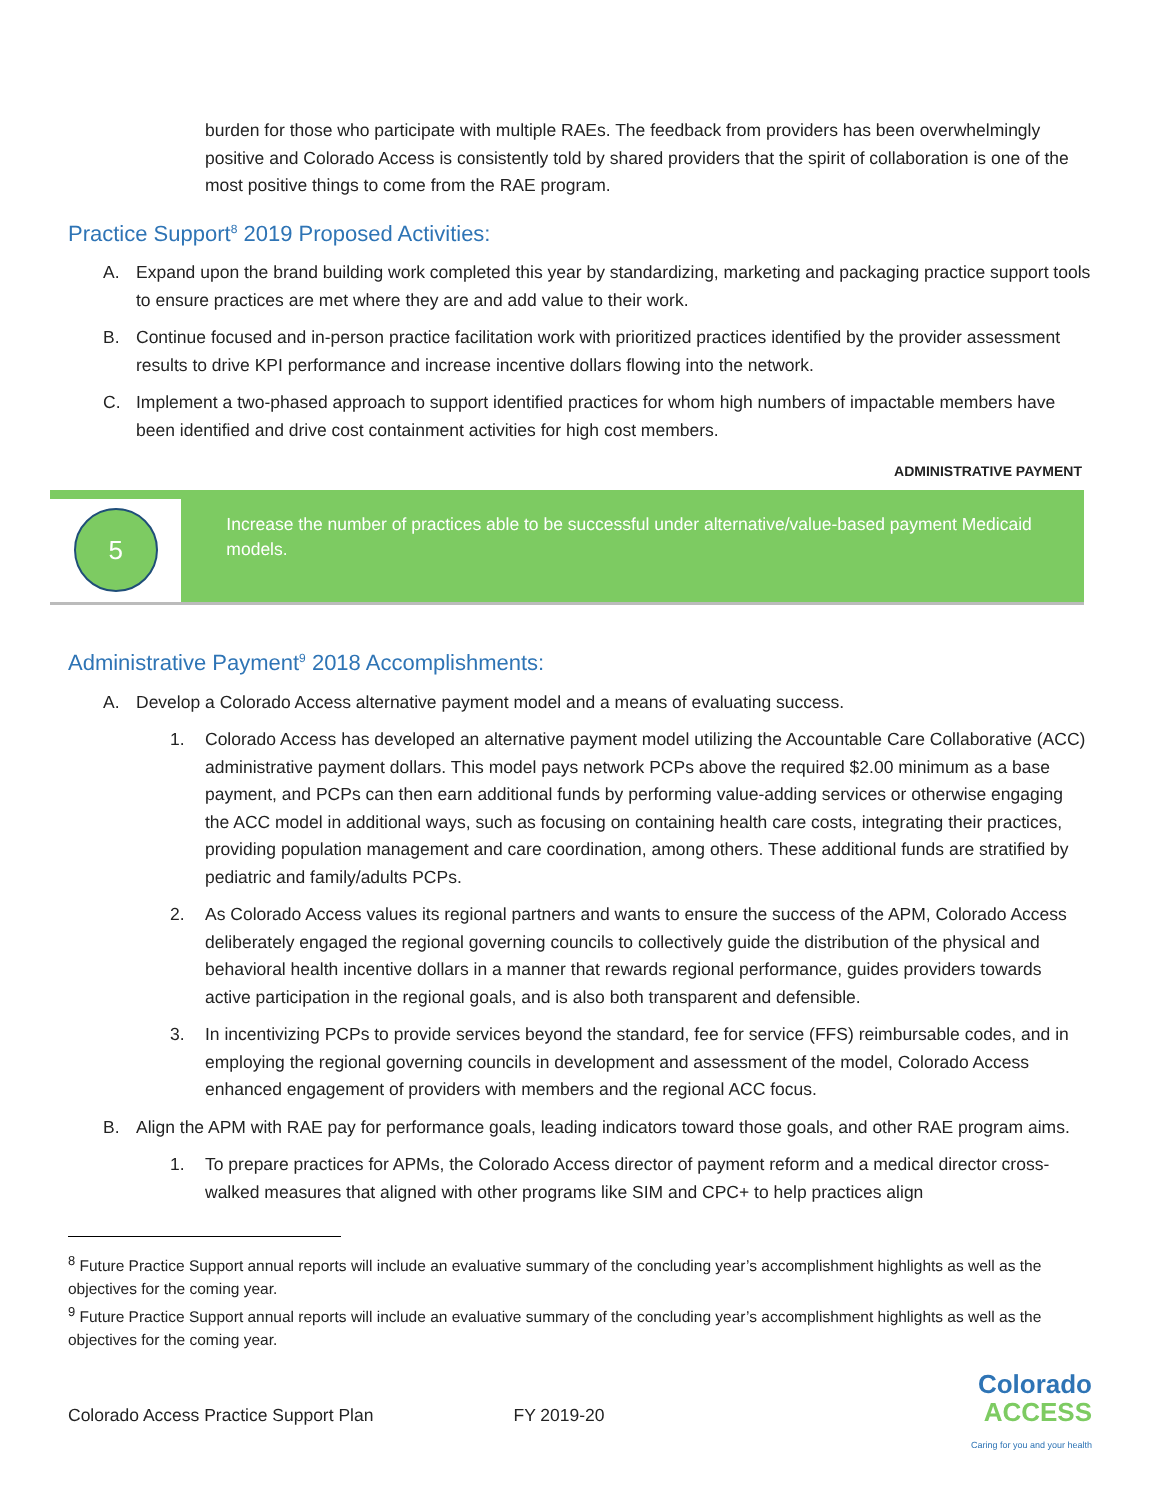burden for those who participate with multiple RAEs. The feedback from providers has been overwhelmingly positive and Colorado Access is consistently told by shared providers that the spirit of collaboration is one of the most positive things to come from the RAE program.
Practice Support<sup>8</sup> 2019 Proposed Activities:
A. Expand upon the brand building work completed this year by standardizing, marketing and packaging practice support tools to ensure practices are met where they are and add value to their work.
B. Continue focused and in-person practice facilitation work with prioritized practices identified by the provider assessment results to drive KPI performance and increase incentive dollars flowing into the network.
C. Implement a two-phased approach to support identified practices for whom high numbers of impactable members have been identified and drive cost containment activities for high cost members.
ADMINISTRATIVE PAYMENT
5
Increase the number of practices able to be successful under alternative/value-based payment Medicaid models.
Administrative Payment<sup>9</sup> 2018 Accomplishments:
A. Develop a Colorado Access alternative payment model and a means of evaluating success.
1. Colorado Access has developed an alternative payment model utilizing the Accountable Care Collaborative (ACC) administrative payment dollars. This model pays network PCPs above the required $2.00 minimum as a base payment, and PCPs can then earn additional funds by performing value-adding services or otherwise engaging the ACC model in additional ways, such as focusing on containing health care costs, integrating their practices, providing population management and care coordination, among others. These additional funds are stratified by pediatric and family/adults PCPs.
2. As Colorado Access values its regional partners and wants to ensure the success of the APM, Colorado Access deliberately engaged the regional governing councils to collectively guide the distribution of the physical and behavioral health incentive dollars in a manner that rewards regional performance, guides providers towards active participation in the regional goals, and is also both transparent and defensible.
3. In incentivizing PCPs to provide services beyond the standard, fee for service (FFS) reimbursable codes, and in employing the regional governing councils in development and assessment of the model, Colorado Access enhanced engagement of providers with members and the regional ACC focus.
B. Align the APM with RAE pay for performance goals, leading indicators toward those goals, and other RAE program aims.
1. To prepare practices for APMs, the Colorado Access director of payment reform and a medical director cross-walked measures that aligned with other programs like SIM and CPC+ to help practices align
<sup>8</sup> Future Practice Support annual reports will include an evaluative summary of the concluding year’s accomplishment highlights as well as the objectives for the coming year.
<sup>9</sup> Future Practice Support annual reports will include an evaluative summary of the concluding year’s accomplishment highlights as well as the objectives for the coming year.
Colorado Access Practice Support Plan FY 2019-20
Colorado
ACCESS
Caring for you and your health